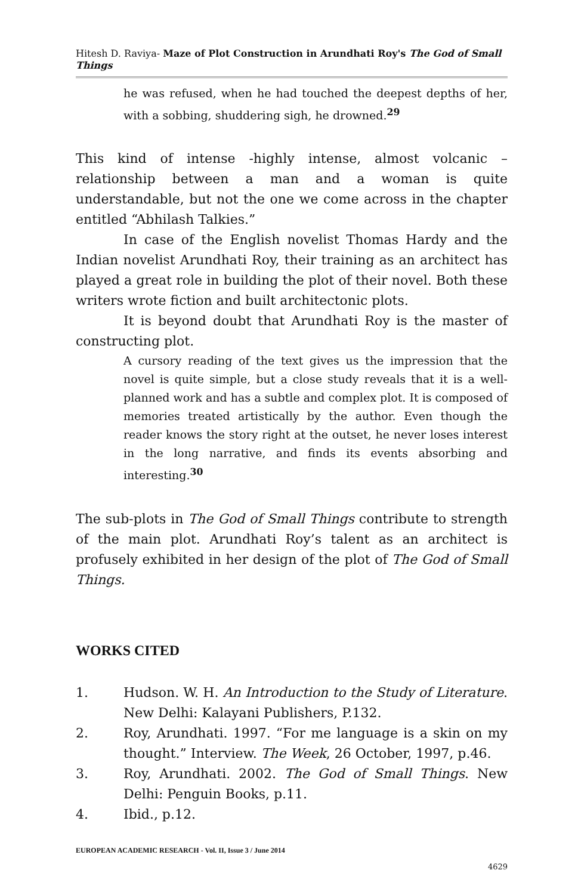Hitesh D. Raviya- Maze of Plot Construction in Arundhati Roy's The God of Small Things
he was refused, when he had touched the deepest depths of her, with a sobbing, shuddering sigh, he drowned.<sup>29</sup>
This kind of intense -highly intense, almost volcanic – relationship between a man and a woman is quite understandable, but not the one we come across in the chapter entitled “Abhilash Talkies.”
In case of the English novelist Thomas Hardy and the Indian novelist Arundhati Roy, their training as an architect has played a great role in building the plot of their novel. Both these writers wrote fiction and built architectonic plots.
It is beyond doubt that Arundhati Roy is the master of constructing plot.
A cursory reading of the text gives us the impression that the novel is quite simple, but a close study reveals that it is a well-planned work and has a subtle and complex plot. It is composed of memories treated artistically by the author. Even though the reader knows the story right at the outset, he never loses interest in the long narrative, and finds its events absorbing and interesting.<sup>30</sup>
The sub-plots in The God of Small Things contribute to strength of the main plot. Arundhati Roy’s talent as an architect is profusely exhibited in her design of the plot of The God of Small Things.
WORKS CITED
1. Hudson. W. H. An Introduction to the Study of Literature. New Delhi: Kalayani Publishers, P.132.
2. Roy, Arundhati. 1997. “For me language is a skin on my thought.” Interview. The Week, 26 October, 1997, p.46.
3. Roy, Arundhati. 2002. The God of Small Things. New Delhi: Penguin Books, p.11.
4. Ibid., p.12.
EUROPEAN ACADEMIC RESEARCH - Vol. II, Issue 3 / June 2014
4629